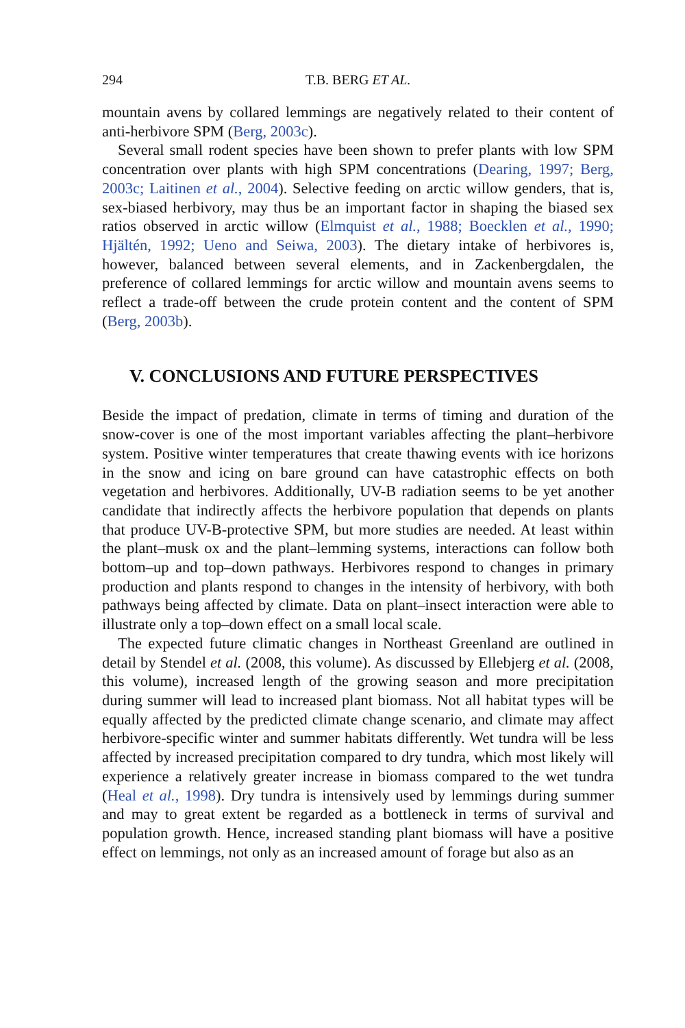294 T.B. BERG ET AL.
mountain avens by collared lemmings are negatively related to their content of anti-herbivore SPM (Berg, 2003c).
Several small rodent species have been shown to prefer plants with low SPM concentration over plants with high SPM concentrations (Dearing, 1997; Berg, 2003c; Laitinen et al., 2004). Selective feeding on arctic willow genders, that is, sex-biased herbivory, may thus be an important factor in shaping the biased sex ratios observed in arctic willow (Elmquist et al., 1988; Boecklen et al., 1990; Hjältén, 1992; Ueno and Seiwa, 2003). The dietary intake of herbivores is, however, balanced between several elements, and in Zackenbergdalen, the preference of collared lemmings for arctic willow and mountain avens seems to reflect a trade-off between the crude protein content and the content of SPM (Berg, 2003b).
V. CONCLUSIONS AND FUTURE PERSPECTIVES
Beside the impact of predation, climate in terms of timing and duration of the snow-cover is one of the most important variables affecting the plant–herbivore system. Positive winter temperatures that create thawing events with ice horizons in the snow and icing on bare ground can have catastrophic effects on both vegetation and herbivores. Additionally, UV-B radiation seems to be yet another candidate that indirectly affects the herbivore population that depends on plants that produce UV-B-protective SPM, but more studies are needed. At least within the plant–musk ox and the plant–lemming systems, interactions can follow both bottom–up and top–down pathways. Herbivores respond to changes in primary production and plants respond to changes in the intensity of herbivory, with both pathways being affected by climate. Data on plant–insect interaction were able to illustrate only a top–down effect on a small local scale.
The expected future climatic changes in Northeast Greenland are outlined in detail by Stendel et al. (2008, this volume). As discussed by Ellebjerg et al. (2008, this volume), increased length of the growing season and more precipitation during summer will lead to increased plant biomass. Not all habitat types will be equally affected by the predicted climate change scenario, and climate may affect herbivore-specific winter and summer habitats differently. Wet tundra will be less affected by increased precipitation compared to dry tundra, which most likely will experience a relatively greater increase in biomass compared to the wet tundra (Heal et al., 1998). Dry tundra is intensively used by lemmings during summer and may to great extent be regarded as a bottleneck in terms of survival and population growth. Hence, increased standing plant biomass will have a positive effect on lemmings, not only as an increased amount of forage but also as an